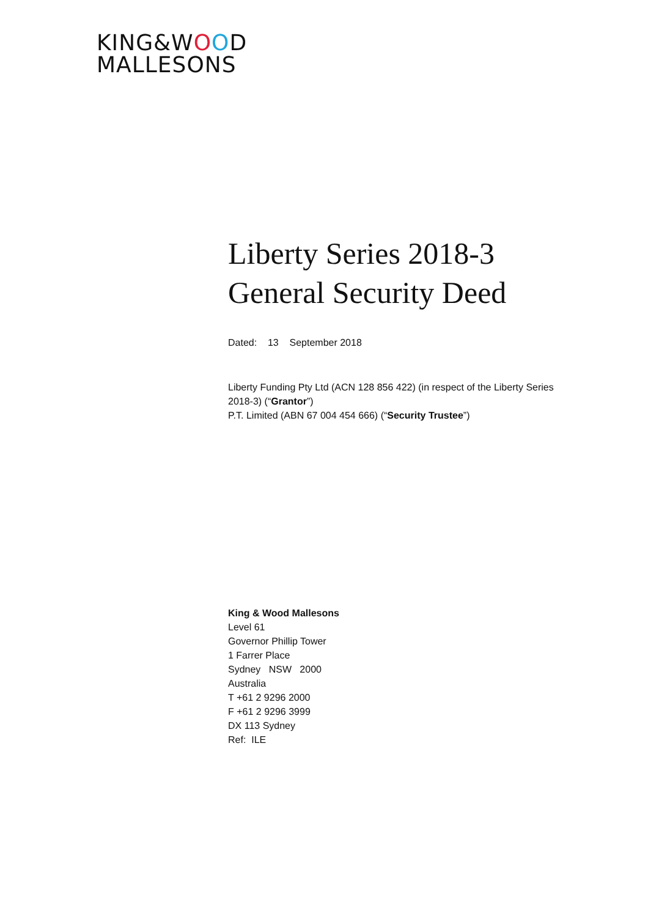KING&WOOD
MALLESONS
Liberty Series 2018-3
General Security Deed
Dated: 13 September 2018
Liberty Funding Pty Ltd (ACN 128 856 422) (in respect of the Liberty Series 2018-3) (“Grantor”)
P.T. Limited (ABN 67 004 454 666) (“Security Trustee”)
King & Wood Mallesons
Level 61
Governor Phillip Tower
1 Farrer Place
Sydney NSW 2000
Australia
T +61 2 9296 2000
F +61 2 9296 3999
DX 113 Sydney
Ref: ILE